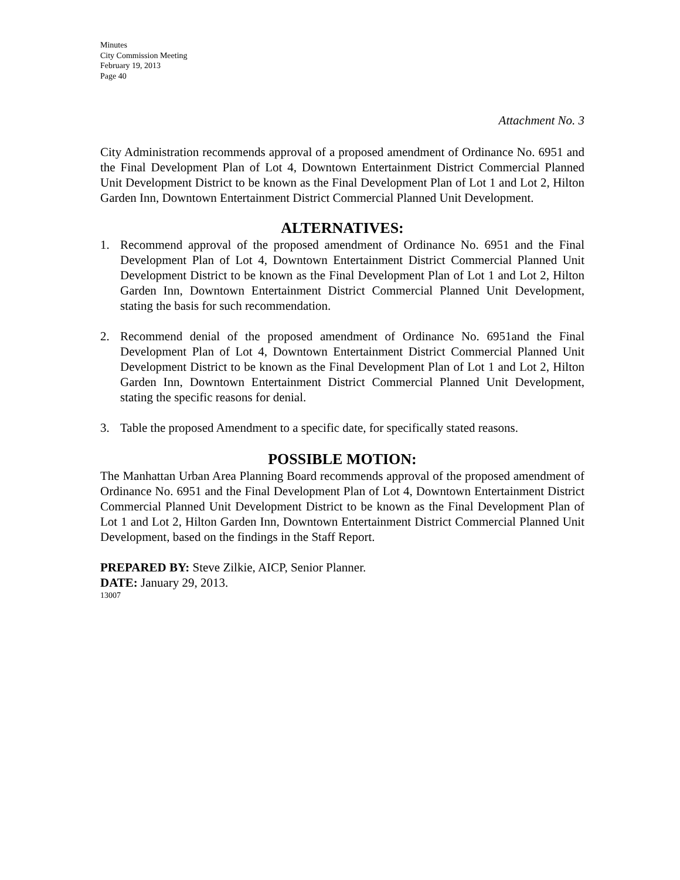Minutes
City Commission Meeting
February 19, 2013
Page 40
Attachment No. 3
City Administration recommends approval of a proposed amendment of Ordinance No. 6951 and the Final Development Plan of Lot 4, Downtown Entertainment District Commercial Planned Unit Development District to be known as the Final Development Plan of Lot 1 and Lot 2, Hilton Garden Inn, Downtown Entertainment District Commercial Planned Unit Development.
ALTERNATIVES:
1. Recommend approval of the proposed amendment of Ordinance No. 6951 and the Final Development Plan of Lot 4, Downtown Entertainment District Commercial Planned Unit Development District to be known as the Final Development Plan of Lot 1 and Lot 2, Hilton Garden Inn, Downtown Entertainment District Commercial Planned Unit Development, stating the basis for such recommendation.
2. Recommend denial of the proposed amendment of Ordinance No. 6951and the Final Development Plan of Lot 4, Downtown Entertainment District Commercial Planned Unit Development District to be known as the Final Development Plan of Lot 1 and Lot 2, Hilton Garden Inn, Downtown Entertainment District Commercial Planned Unit Development, stating the specific reasons for denial.
3. Table the proposed Amendment to a specific date, for specifically stated reasons.
POSSIBLE MOTION:
The Manhattan Urban Area Planning Board recommends approval of the proposed amendment of Ordinance No. 6951 and the Final Development Plan of Lot 4, Downtown Entertainment District Commercial Planned Unit Development District to be known as the Final Development Plan of Lot 1 and Lot 2, Hilton Garden Inn, Downtown Entertainment District Commercial Planned Unit Development, based on the findings in the Staff Report.
PREPARED BY: Steve Zilkie, AICP, Senior Planner.
DATE: January 29, 2013.
13007